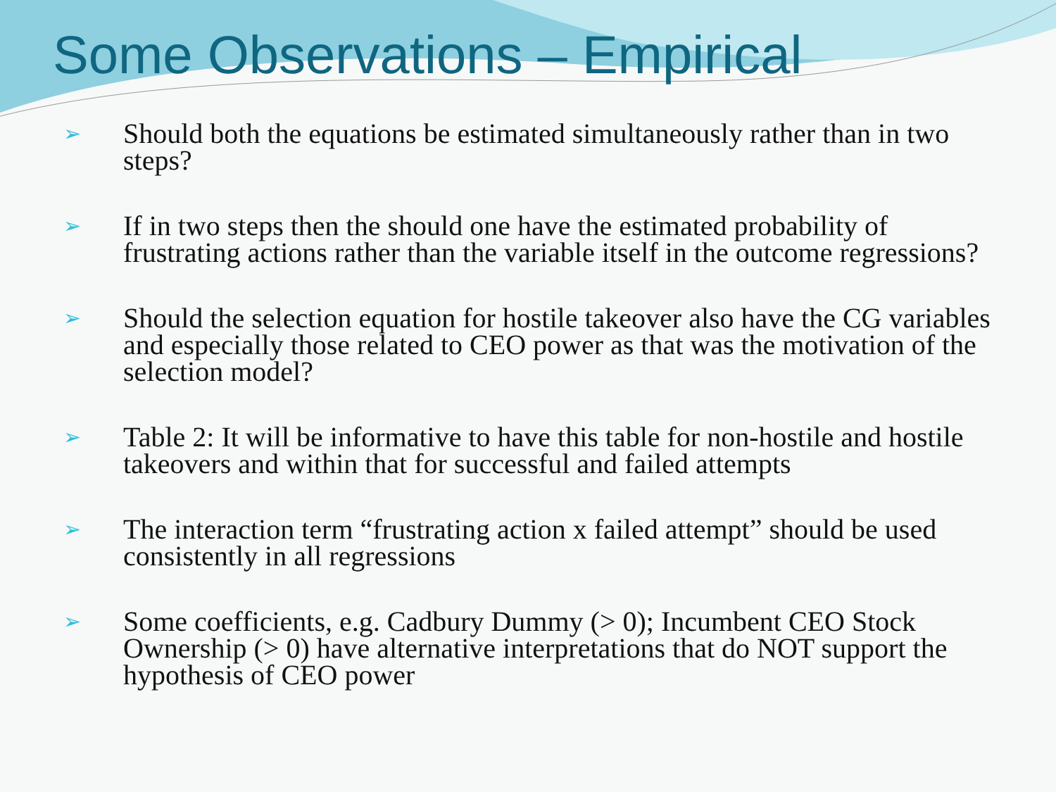Some Observations – Empirical
➢ Should both the equations be estimated simultaneously rather than in two steps?
➢ If in two steps then the should one have the estimated probability of frustrating actions rather than the variable itself in the outcome regressions?
➢ Should the selection equation for hostile takeover also have the CG variables and especially those related to CEO power as that was the motivation of the selection model?
➢ Table 2: It will be informative to have this table for non-hostile and hostile takeovers and within that for successful and failed attempts
➢ The interaction term “frustrating action x failed attempt” should be used consistently in all regressions
➢ Some coefficients, e.g. Cadbury Dummy (> 0); Incumbent CEO Stock Ownership (> 0) have alternative interpretations that do NOT support the hypothesis of CEO power